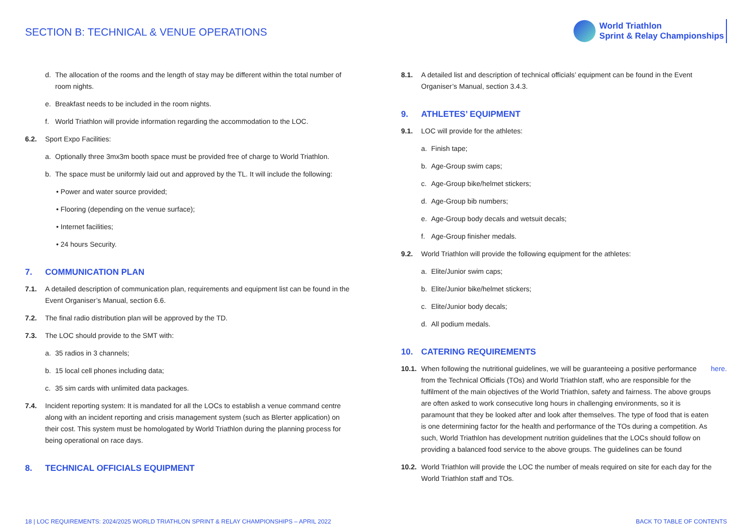SECTION B: TECHNICAL & VENUE OPERATIONS
World Triathlon
Sprint & Relay Championships
d. The allocation of the rooms and the length of stay may be different within the total number of room nights.
e. Breakfast needs to be included in the room nights.
f. World Triathlon will provide information regarding the accommodation to the LOC.
6.2. Sport Expo Facilities:
a. Optionally three 3mx3m booth space must be provided free of charge to World Triathlon.
b. The space must be uniformly laid out and approved by the TL. It will include the following:
• Power and water source provided;
• Flooring (depending on the venue surface);
• Internet facilities;
• 24 hours Security.
7. COMMUNICATION PLAN
7.1. A detailed description of communication plan, requirements and equipment list can be found in the Event Organiser’s Manual, section 6.6.
7.2. The final radio distribution plan will be approved by the TD.
7.3. The LOC should provide to the SMT with:
a. 35 radios in 3 channels;
b. 15 local cell phones including data;
c. 35 sim cards with unlimited data packages.
7.4. Incident reporting system: It is mandated for all the LOCs to establish a venue command centre along with an incident reporting and crisis management system (such as Blerter application) on their cost. This system must be homologated by World Triathlon during the planning process for being operational on race days.
8. TECHNICAL OFFICIALS EQUIPMENT
8.1. A detailed list and description of technical officials’ equipment can be found in the Event Organiser’s Manual, section 3.4.3.
9. ATHLETES’ EQUIPMENT
9.1. LOC will provide for the athletes:
a. Finish tape;
b. Age-Group swim caps;
c. Age-Group bike/helmet stickers;
d. Age-Group bib numbers;
e. Age-Group body decals and wetsuit decals;
f. Age-Group finisher medals.
9.2. World Triathlon will provide the following equipment for the athletes:
a. Elite/Junior swim caps;
b. Elite/Junior bike/helmet stickers;
c. Elite/Junior body decals;
d. All podium medals.
10. CATERING REQUIREMENTS
10.1. When following the nutritional guidelines, we will be guaranteeing a positive performance from the Technical Officials (TOs) and World Triathlon staff, who are responsible for the fulfilment of the main objectives of the World Triathlon, safety and fairness. The above groups are often asked to work consecutive long hours in challenging environments, so it is paramount that they be looked after and look after themselves. The type of food that is eaten is one determining factor for the health and performance of the TOs during a competition. As such, World Triathlon has development nutrition guidelines that the LOCs should follow on providing a balanced food service to the above groups. The guidelines can be found here.
10.2. World Triathlon will provide the LOC the number of meals required on site for each day for the World Triathlon staff and TOs.
18 | LOC REQUIREMENTS: 2024/2025 WORLD TRIATHLON SPRINT & RELAY CHAMPIONSHIPS – APRIL 2022 BACK TO TABLE OF CONTENTS